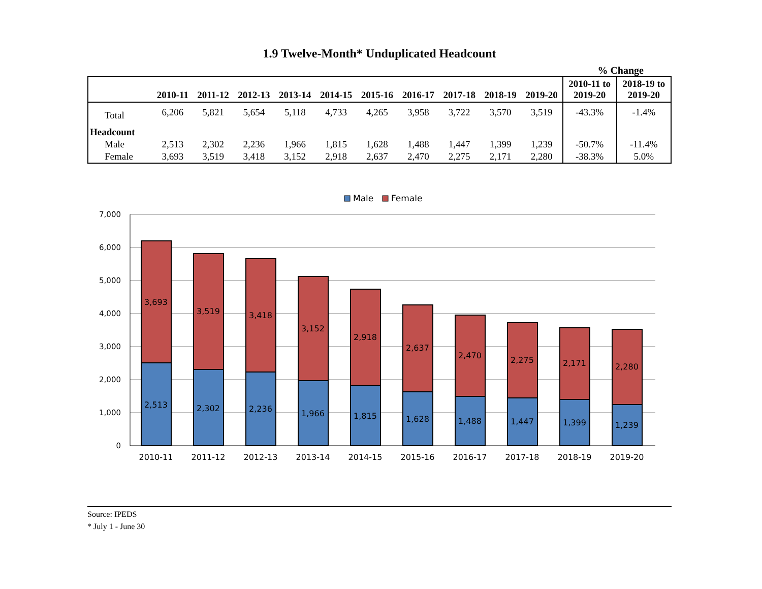1.9 Twelve-Month* Unduplicated Headcount
% Change
| | 2010-11 | 2011-12 | 2012-13 | 2013-14 | 2014-15 | 2015-16 | 2016-17 | 2017-18 | 2018-19 | 2019-20 | 2010-11 to 2019-20 | 2018-19 to 2019-20 |
| --- | --- | --- | --- | --- | --- | --- | --- | --- | --- | --- | --- | --- |
| Total | 6,206 | 5,821 | 5,654 | 5,118 | 4,733 | 4,265 | 3,958 | 3,722 | 3,570 | 3,519 | -43.3% | -1.4% |
| Headcount | | | | | | | | | | | | |
| Male | 2,513 | 2,302 | 2,236 | 1,966 | 1,815 | 1,628 | 1,488 | 1,447 | 1,399 | 1,239 | -50.7% | -11.4% |
| Female | 3,693 | 3,519 | 3,418 | 3,152 | 2,918 | 2,637 | 2,470 | 2,275 | 2,171 | 2,280 | -38.3% | 5.0% |
Male
Female
7,000
6,000
5,000
4,000
3,000
2,000
1,000
0
3,693
2,513
3,519
2,302
3,418
2,236
3,152
1,966
2,918
1,815
2,637
1,628
2,470
1,488
2,275
1,447
2,171
1,399
2,280
1,239
2010-11
2011-12
2012-13
2013-14
2014-15
2015-16
2016-17
2017-18
2018-19
2019-20
Source: IPEDS
* July 1 - June 30